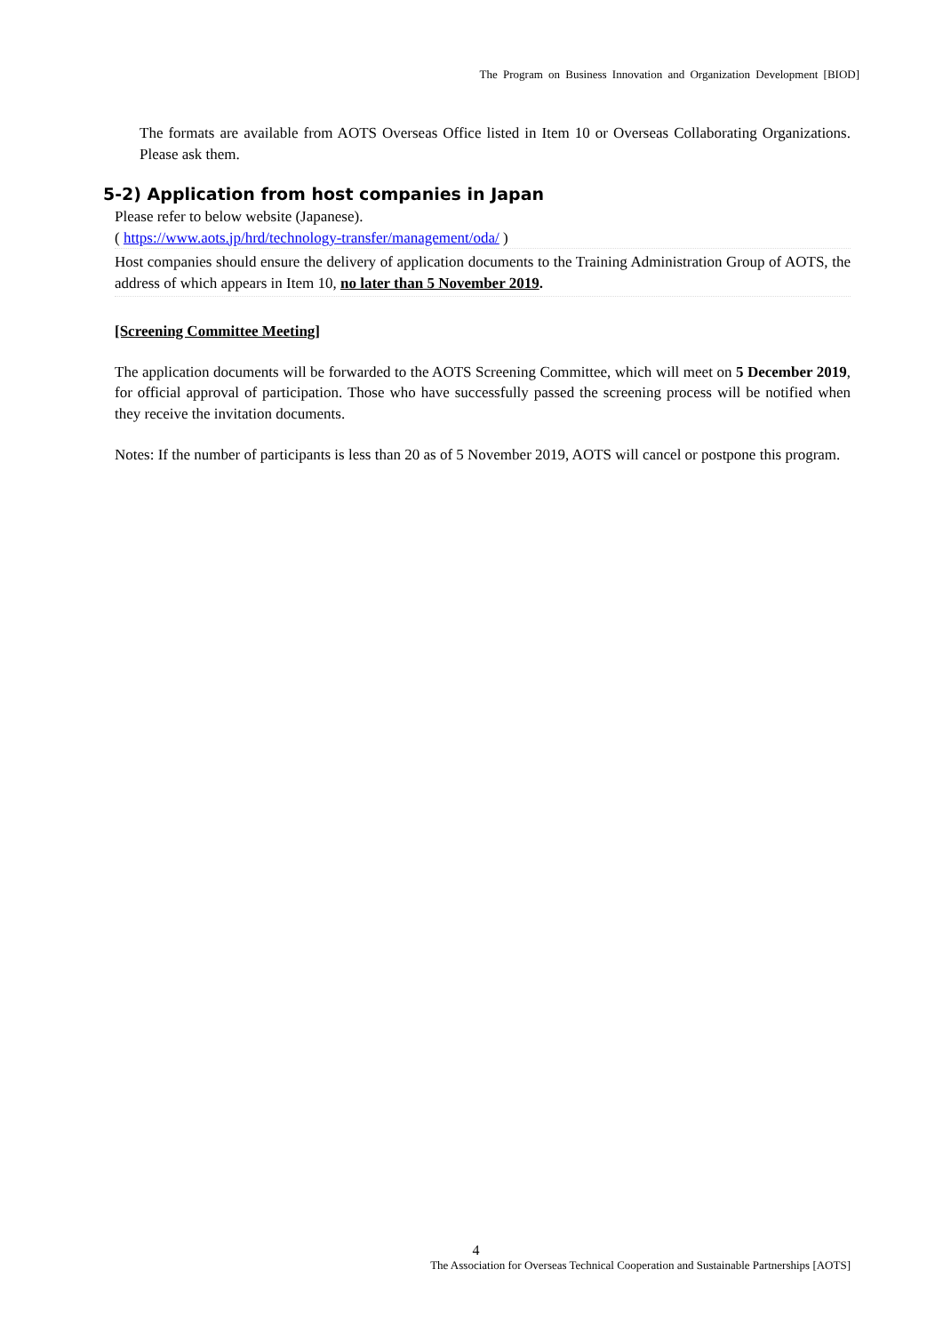The Program on Business Innovation and Organization Development [BIOD]
The formats are available from AOTS Overseas Office listed in Item 10 or Overseas Collaborating Organizations. Please ask them.
5-2) Application from host companies in Japan
Please refer to below website (Japanese).
( https://www.aots.jp/hrd/technology-transfer/management/oda/ )
Host companies should ensure the delivery of application documents to the Training Administration Group of AOTS, the address of which appears in Item 10, no later than 5 November 2019.
[Screening Committee Meeting]
The application documents will be forwarded to the AOTS Screening Committee, which will meet on 5 December 2019, for official approval of participation. Those who have successfully passed the screening process will be notified when they receive the invitation documents.
Notes: If the number of participants is less than 20 as of 5 November 2019, AOTS will cancel or postpone this program.
4
The Association for Overseas Technical Cooperation and Sustainable Partnerships [AOTS]